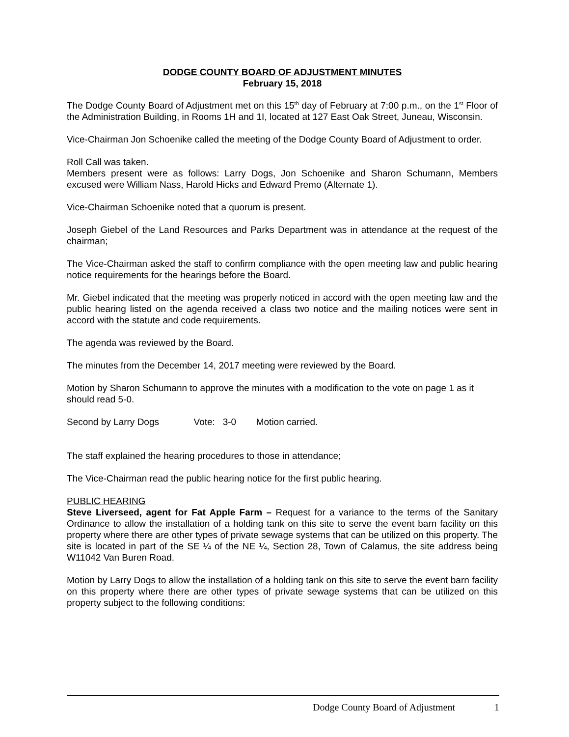DODGE COUNTY BOARD OF ADJUSTMENT MINUTES
February 15, 2018
The Dodge County Board of Adjustment met on this 15<sup>th</sup> day of February at 7:00 p.m., on the 1<sup>st</sup> Floor of the Administration Building, in Rooms 1H and 1I, located at 127 East Oak Street, Juneau, Wisconsin.
Vice-Chairman Jon Schoenike called the meeting of the Dodge County Board of Adjustment to order.
Roll Call was taken.
Members present were as follows: Larry Dogs, Jon Schoenike and Sharon Schumann, Members excused were William Nass, Harold Hicks and Edward Premo (Alternate 1).
Vice-Chairman Schoenike noted that a quorum is present.
Joseph Giebel of the Land Resources and Parks Department was in attendance at the request of the chairman;
The Vice-Chairman asked the staff to confirm compliance with the open meeting law and public hearing notice requirements for the hearings before the Board.
Mr. Giebel indicated that the meeting was properly noticed in accord with the open meeting law and the public hearing listed on the agenda received a class two notice and the mailing notices were sent in accord with the statute and code requirements.
The agenda was reviewed by the Board.
The minutes from the December 14, 2017 meeting were reviewed by the Board.
Motion by Sharon Schumann to approve the minutes with a modification to the vote on page 1 as it should read 5-0.
Second by Larry Dogs Vote: 3-0 Motion carried.
The staff explained the hearing procedures to those in attendance;
The Vice-Chairman read the public hearing notice for the first public hearing.
PUBLIC HEARING
Steve Liverseed, agent for Fat Apple Farm – Request for a variance to the terms of the Sanitary Ordinance to allow the installation of a holding tank on this site to serve the event barn facility on this property where there are other types of private sewage systems that can be utilized on this property. The site is located in part of the SE ¼ of the NE ¼, Section 28, Town of Calamus, the site address being W11042 Van Buren Road.
Motion by Larry Dogs to allow the installation of a holding tank on this site to serve the event barn facility on this property where there are other types of private sewage systems that can be utilized on this property subject to the following conditions:
Dodge County Board of Adjustment 1